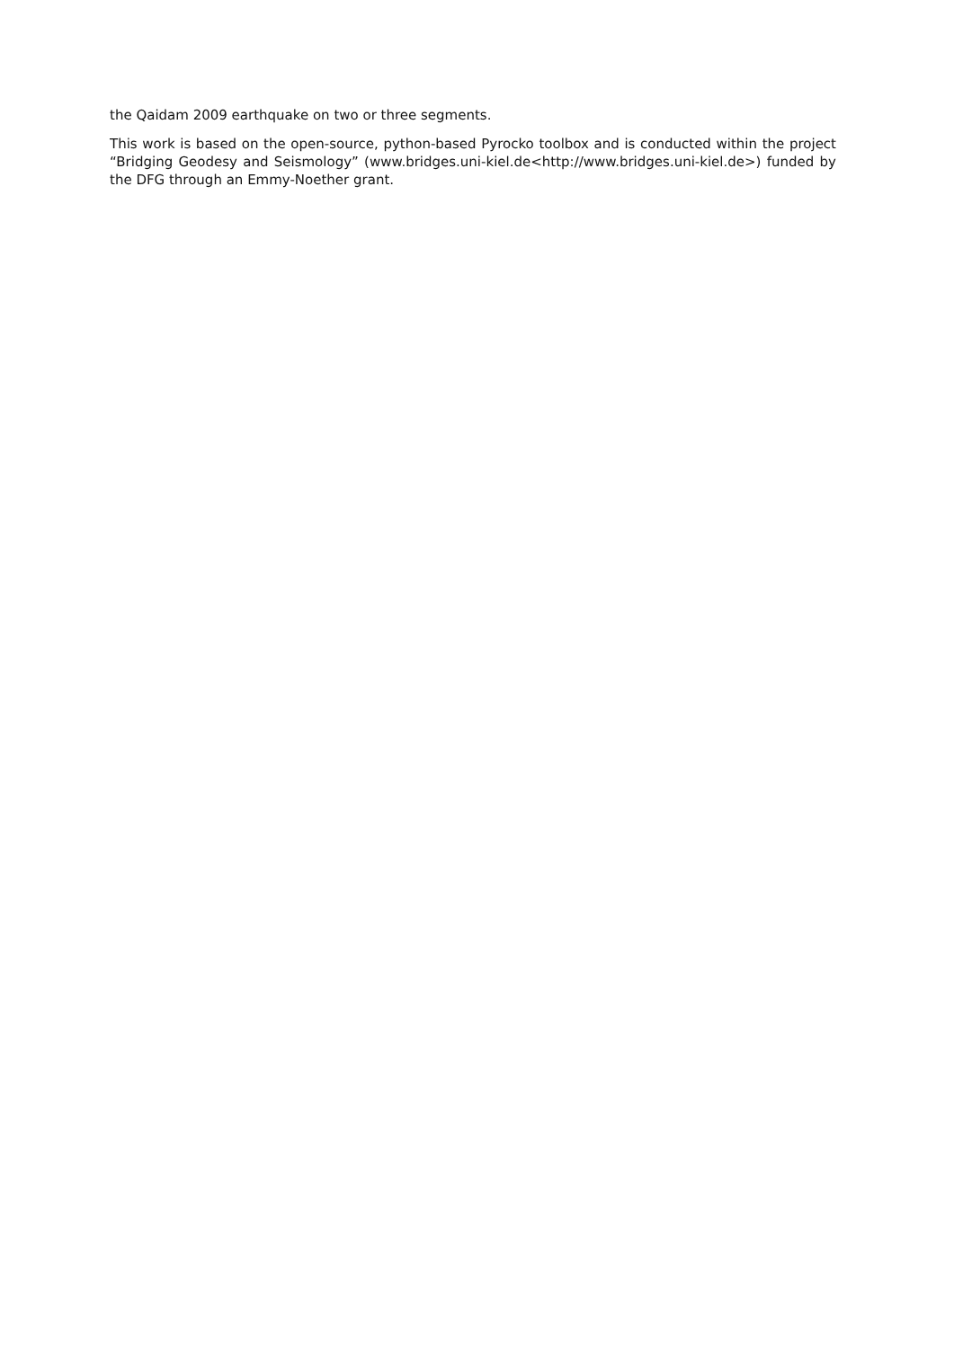the Qaidam 2009 earthquake on two or three segments.
This work is based on the open-source, python-based Pyrocko toolbox and is conducted within the project “Bridging Geodesy and Seismology” (www.bridges.uni-kiel.de<http://www.bridges.uni-kiel.de>) funded by the DFG through an Emmy-Noether grant.